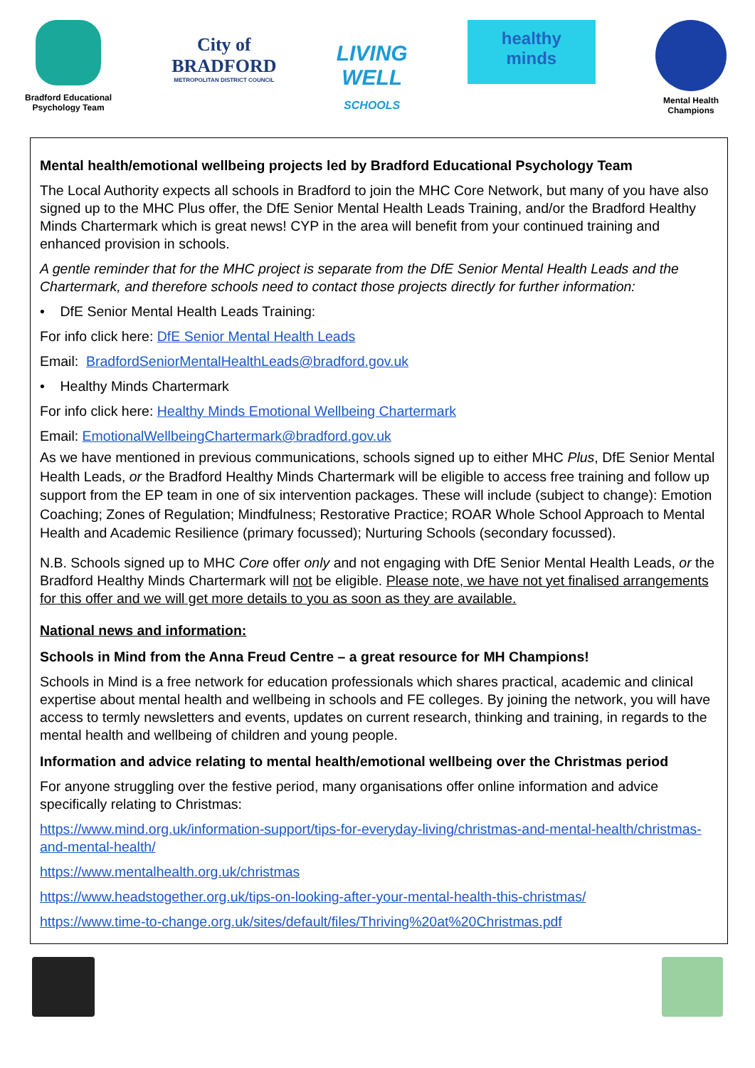Bradford Educational
Psychology Team
City of
BRADFORD
METROPOLITAN DISTRICT COUNCIL
LIVING
WELL
SCHOOLS
healthy
minds
Mental Health
Champions
Mental health/emotional wellbeing projects led by Bradford Educational Psychology Team
The Local Authority expects all schools in Bradford to join the MHC Core Network, but many of you have also signed up to the MHC Plus offer, the DfE Senior Mental Health Leads Training, and/or the Bradford Healthy Minds Chartermark which is great news! CYP in the area will benefit from your continued training and enhanced provision in schools.
A gentle reminder that for the MHC project is separate from the DfE Senior Mental Health Leads and the Chartermark, and therefore schools need to contact those projects directly for further information:
• DfE Senior Mental Health Leads Training:
For info click here: DfE Senior Mental Health Leads
Email: BradfordSeniorMentalHealthLeads@bradford.gov.uk
• Healthy Minds Chartermark
For info click here: Healthy Minds Emotional Wellbeing Chartermark
Email: EmotionalWellbeingChartermark@bradford.gov.uk
As we have mentioned in previous communications, schools signed up to either MHC Plus, DfE Senior Mental Health Leads, or the Bradford Healthy Minds Chartermark will be eligible to access free training and follow up support from the EP team in one of six intervention packages. These will include (subject to change): Emotion Coaching; Zones of Regulation; Mindfulness; Restorative Practice; ROAR Whole School Approach to Mental Health and Academic Resilience (primary focussed); Nurturing Schools (secondary focussed).
N.B. Schools signed up to MHC Core offer only and not engaging with DfE Senior Mental Health Leads, or the Bradford Healthy Minds Chartermark will not be eligible. Please note, we have not yet finalised arrangements for this offer and we will get more details to you as soon as they are available.
National news and information:
Schools in Mind from the Anna Freud Centre – a great resource for MH Champions!
Schools in Mind is a free network for education professionals which shares practical, academic and clinical expertise about mental health and wellbeing in schools and FE colleges. By joining the network, you will have access to termly newsletters and events, updates on current research, thinking and training, in regards to the mental health and wellbeing of children and young people.
Information and advice relating to mental health/emotional wellbeing over the Christmas period
For anyone struggling over the festive period, many organisations offer online information and advice specifically relating to Christmas:
https://www.mind.org.uk/information-support/tips-for-everyday-living/christmas-and-mental-health/christmas-and-mental-health/
https://www.mentalhealth.org.uk/christmas
https://www.headstogether.org.uk/tips-on-looking-after-your-mental-health-this-christmas/
https://www.time-to-change.org.uk/sites/default/files/Thriving%20at%20Christmas.pdf